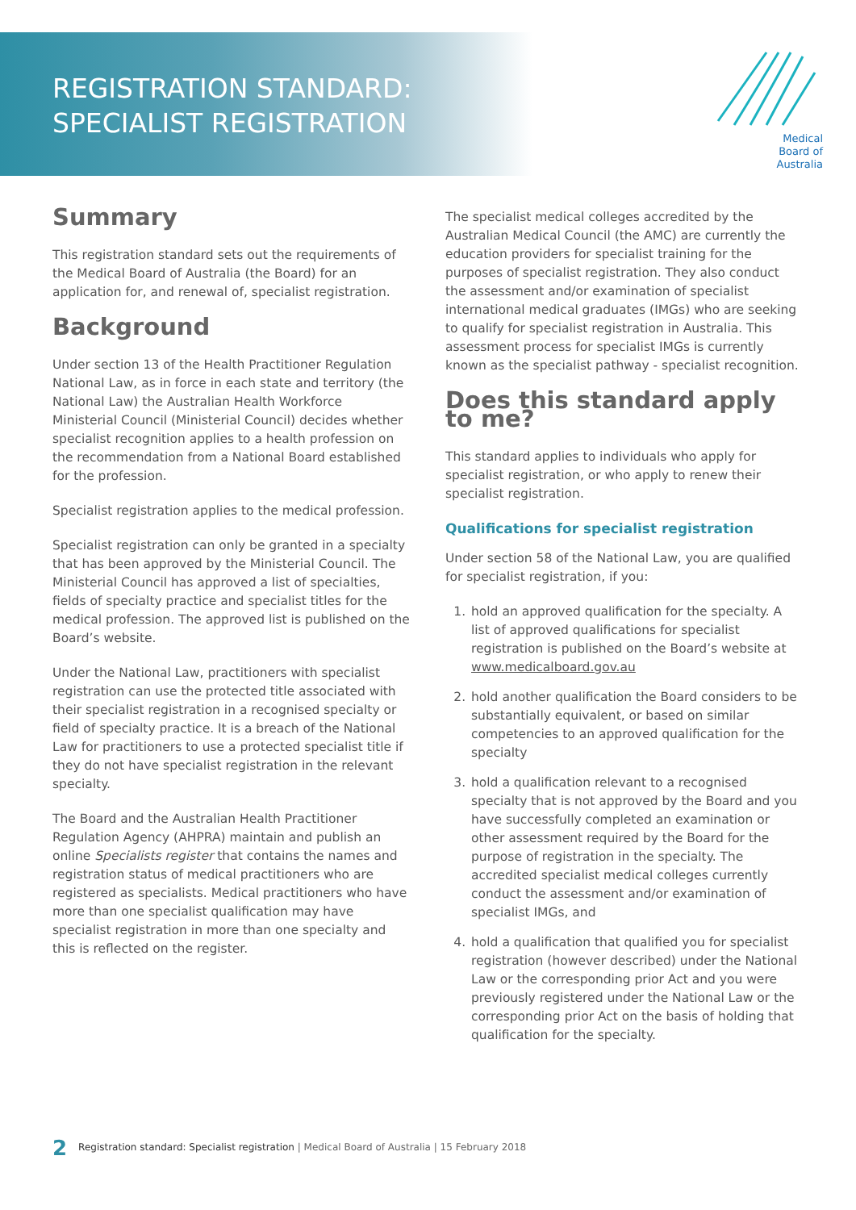REGISTRATION STANDARD:
SPECIALIST REGISTRATION
Medical
Board of
Australia
Summary
This registration standard sets out the requirements of the Medical Board of Australia (the Board) for an application for, and renewal of, specialist registration.
Background
Under section 13 of the Health Practitioner Regulation National Law, as in force in each state and territory (the National Law) the Australian Health Workforce Ministerial Council (Ministerial Council) decides whether specialist recognition applies to a health profession on the recommendation from a National Board established for the profession.
Specialist registration applies to the medical profession.
Specialist registration can only be granted in a specialty that has been approved by the Ministerial Council. The Ministerial Council has approved a list of specialties, fields of specialty practice and specialist titles for the medical profession. The approved list is published on the Board’s website.
Under the National Law, practitioners with specialist registration can use the protected title associated with their specialist registration in a recognised specialty or field of specialty practice. It is a breach of the National Law for practitioners to use a protected specialist title if they do not have specialist registration in the relevant specialty.
The Board and the Australian Health Practitioner Regulation Agency (AHPRA) maintain and publish an online Specialists register that contains the names and registration status of medical practitioners who are registered as specialists. Medical practitioners who have more than one specialist qualification may have specialist registration in more than one specialty and this is reflected on the register.
The specialist medical colleges accredited by the Australian Medical Council (the AMC) are currently the education providers for specialist training for the purposes of specialist registration. They also conduct the assessment and/or examination of specialist international medical graduates (IMGs) who are seeking to qualify for specialist registration in Australia. This assessment process for specialist IMGs is currently known as the specialist pathway - specialist recognition.
Does this standard apply to me?
This standard applies to individuals who apply for specialist registration, or who apply to renew their specialist registration.
Qualifications for specialist registration
Under section 58 of the National Law, you are qualified for specialist registration, if you:
1. hold an approved qualification for the specialty. A list of approved qualifications for specialist registration is published on the Board’s website at www.medicalboard.gov.au
2. hold another qualification the Board considers to be substantially equivalent, or based on similar competencies to an approved qualification for the specialty
3. hold a qualification relevant to a recognised specialty that is not approved by the Board and you have successfully completed an examination or other assessment required by the Board for the purpose of registration in the specialty. The accredited specialist medical colleges currently conduct the assessment and/or examination of specialist IMGs, and
4. hold a qualification that qualified you for specialist registration (however described) under the National Law or the corresponding prior Act and you were previously registered under the National Law or the corresponding prior Act on the basis of holding that qualification for the specialty.
2 Registration standard: Specialist registration | Medical Board of Australia | 15 February 2018